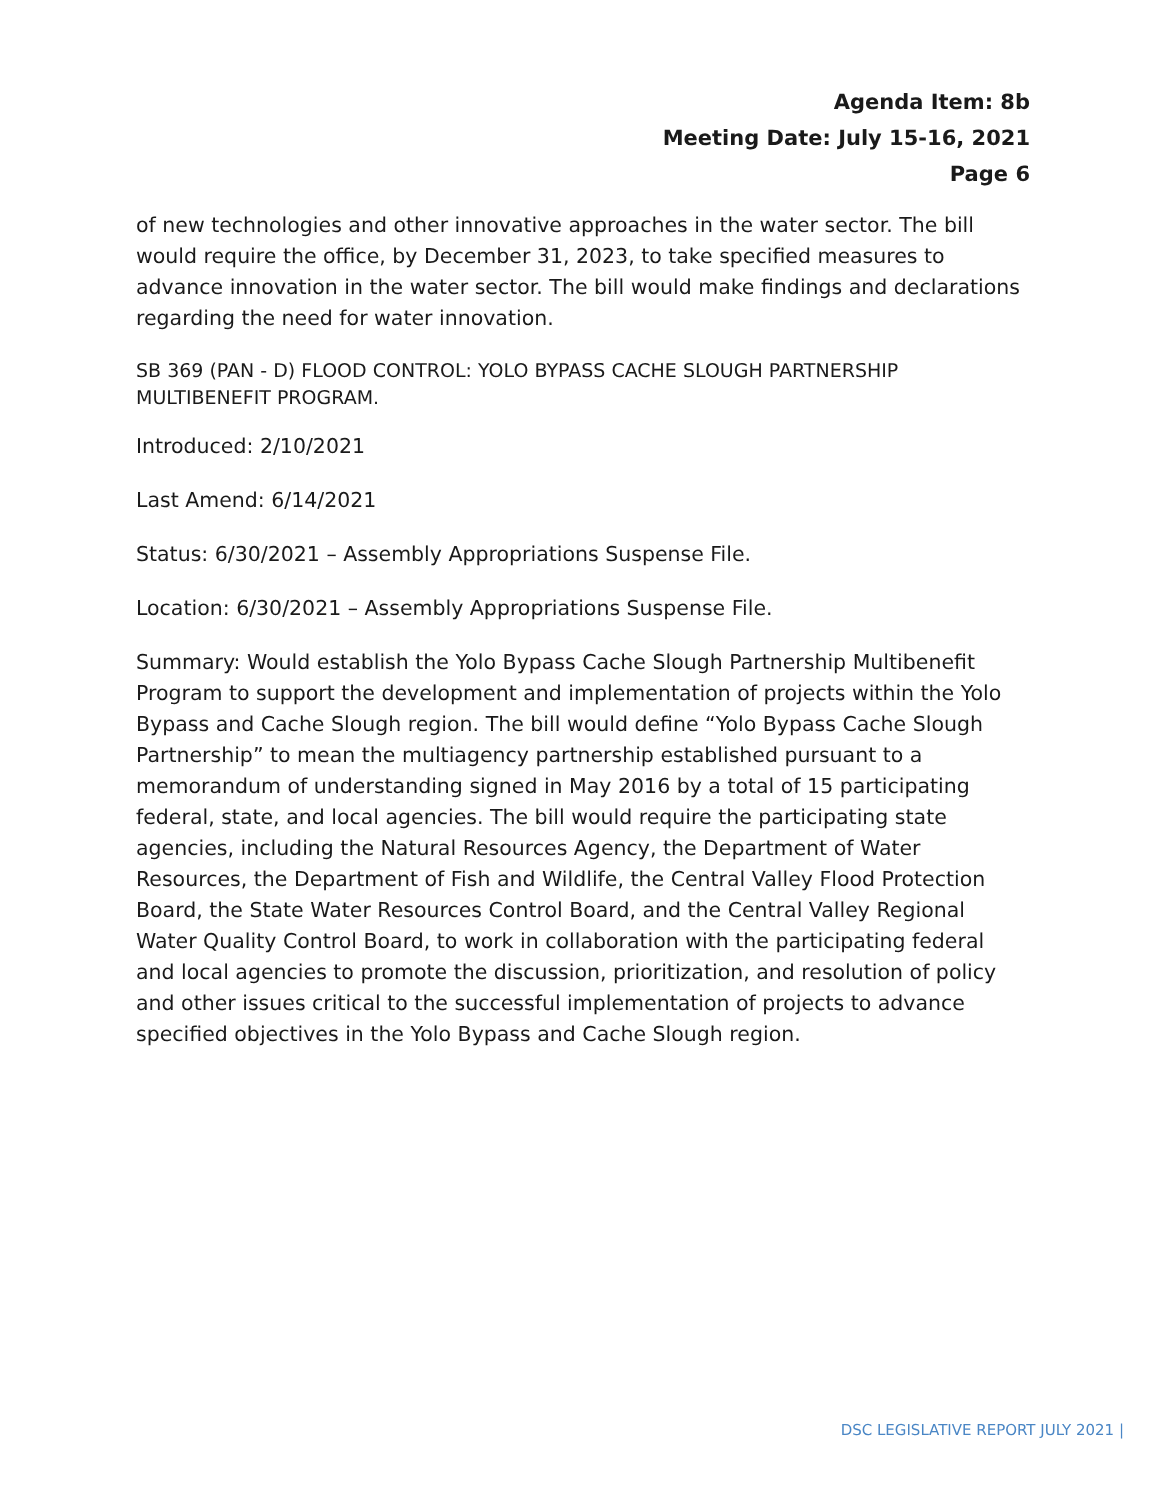Agenda Item: 8b
Meeting Date: July 15-16, 2021
Page 6
of new technologies and other innovative approaches in the water sector. The bill would require the office, by December 31, 2023, to take specified measures to advance innovation in the water sector. The bill would make findings and declarations regarding the need for water innovation.
SB 369 (PAN - D) FLOOD CONTROL: YOLO BYPASS CACHE SLOUGH PARTNERSHIP MULTIBENEFIT PROGRAM.
Introduced: 2/10/2021
Last Amend: 6/14/2021
Status: 6/30/2021 – Assembly Appropriations Suspense File.
Location: 6/30/2021 – Assembly Appropriations Suspense File.
Summary: Would establish the Yolo Bypass Cache Slough Partnership Multibenefit Program to support the development and implementation of projects within the Yolo Bypass and Cache Slough region. The bill would define “Yolo Bypass Cache Slough Partnership” to mean the multiagency partnership established pursuant to a memorandum of understanding signed in May 2016 by a total of 15 participating federal, state, and local agencies. The bill would require the participating state agencies, including the Natural Resources Agency, the Department of Water Resources, the Department of Fish and Wildlife, the Central Valley Flood Protection Board, the State Water Resources Control Board, and the Central Valley Regional Water Quality Control Board, to work in collaboration with the participating federal and local agencies to promote the discussion, prioritization, and resolution of policy and other issues critical to the successful implementation of projects to advance specified objectives in the Yolo Bypass and Cache Slough region.
DSC LEGISLATIVE REPORT JULY 2021 |